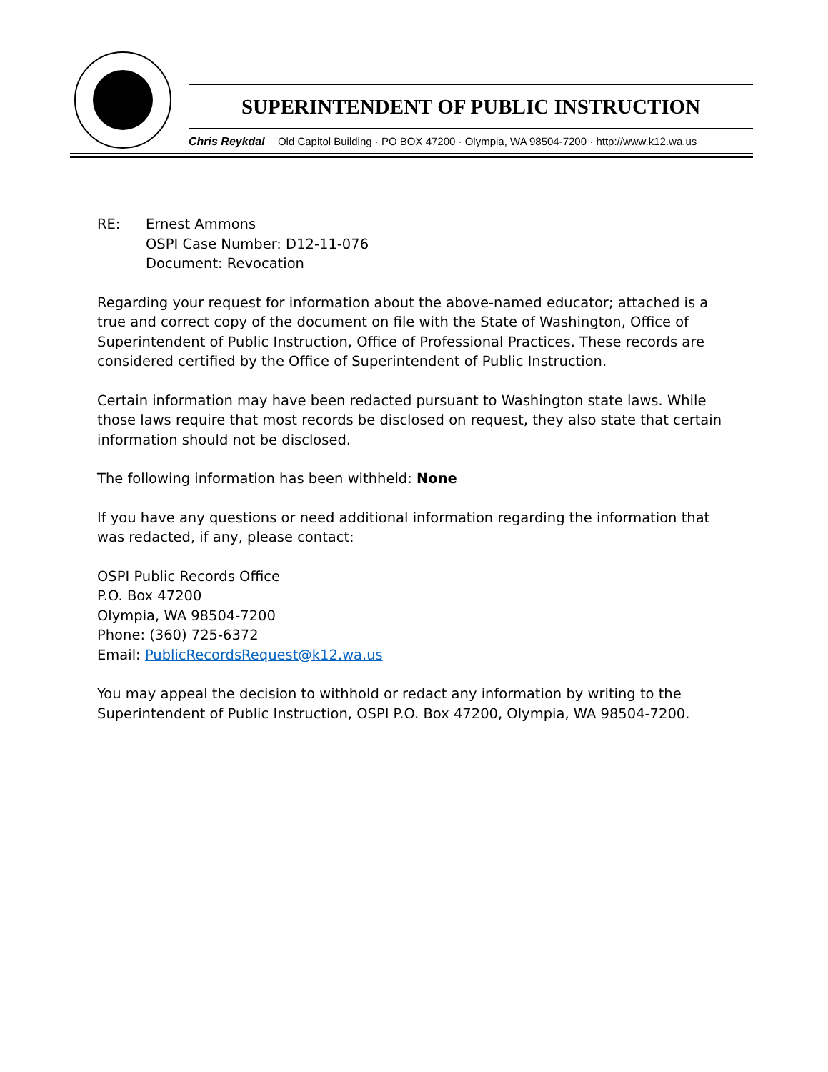SUPERINTENDENT OF PUBLIC INSTRUCTION
Chris Reykdal Old Capitol Building · PO BOX 47200 · Olympia, WA 98504-7200 · http://www.k12.wa.us
RE: Ernest Ammons
OSPI Case Number: D12-11-076
Document: Revocation
Regarding your request for information about the above-named educator; attached is a true and correct copy of the document on file with the State of Washington, Office of Superintendent of Public Instruction, Office of Professional Practices. These records are considered certified by the Office of Superintendent of Public Instruction.
Certain information may have been redacted pursuant to Washington state laws. While those laws require that most records be disclosed on request, they also state that certain information should not be disclosed.
The following information has been withheld: None
If you have any questions or need additional information regarding the information that was redacted, if any, please contact:
OSPI Public Records Office
P.O. Box 47200
Olympia, WA 98504-7200
Phone: (360) 725-6372
Email: PublicRecordsRequest@k12.wa.us
You may appeal the decision to withhold or redact any information by writing to the Superintendent of Public Instruction, OSPI P.O. Box 47200, Olympia, WA 98504-7200.